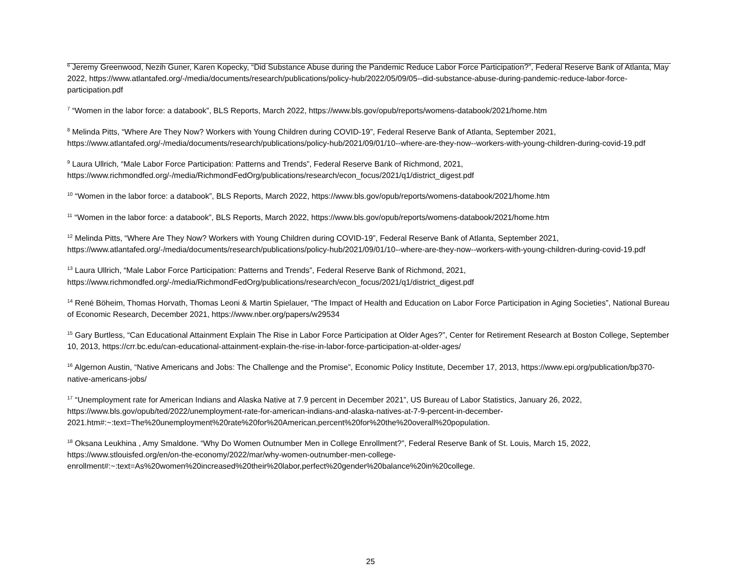<sup>6</sup> Jeremy Greenwood, Nezih Guner, Karen Kopecky, “Did Substance Abuse during the Pandemic Reduce Labor Force Participation?”, Federal Reserve Bank of Atlanta, May 2022, https://www.atlantafed.org/-/media/documents/research/publications/policy-hub/2022/05/09/05--did-substance-abuse-during-pandemic-reduce-labor-force-participation.pdf
<sup>7</sup> “Women in the labor force: a databook”, BLS Reports, March 2022, https://www.bls.gov/opub/reports/womens-databook/2021/home.htm
<sup>8</sup> Melinda Pitts, “Where Are They Now? Workers with Young Children during COVID-19”, Federal Reserve Bank of Atlanta, September 2021, https://www.atlantafed.org/-/media/documents/research/publications/policy-hub/2021/09/01/10--where-are-they-now--workers-with-young-children-during-covid-19.pdf
<sup>9</sup> Laura Ullrich, “Male Labor Force Participation: Patterns and Trends”, Federal Reserve Bank of Richmond, 2021, https://www.richmondfed.org/-/media/RichmondFedOrg/publications/research/econ_focus/2021/q1/district_digest.pdf
<sup>10</sup> “Women in the labor force: a databook”, BLS Reports, March 2022, https://www.bls.gov/opub/reports/womens-databook/2021/home.htm
<sup>11</sup> “Women in the labor force: a databook”, BLS Reports, March 2022, https://www.bls.gov/opub/reports/womens-databook/2021/home.htm
<sup>12</sup> Melinda Pitts, “Where Are They Now? Workers with Young Children during COVID-19”, Federal Reserve Bank of Atlanta, September 2021, https://www.atlantafed.org/-/media/documents/research/publications/policy-hub/2021/09/01/10--where-are-they-now--workers-with-young-children-during-covid-19.pdf
<sup>13</sup> Laura Ullrich, “Male Labor Force Participation: Patterns and Trends”, Federal Reserve Bank of Richmond, 2021, https://www.richmondfed.org/-/media/RichmondFedOrg/publications/research/econ_focus/2021/q1/district_digest.pdf
<sup>14</sup> René Böheim, Thomas Horvath, Thomas Leoni & Martin Spielauer, “The Impact of Health and Education on Labor Force Participation in Aging Societies”, National Bureau of Economic Research, December 2021, https://www.nber.org/papers/w29534
<sup>15</sup> Gary Burtless, “Can Educational Attainment Explain The Rise in Labor Force Participation at Older Ages?”, Center for Retirement Research at Boston College, September 10, 2013, https://crr.bc.edu/can-educational-attainment-explain-the-rise-in-labor-force-participation-at-older-ages/
<sup>16</sup> Algernon Austin, “Native Americans and Jobs: The Challenge and the Promise”, Economic Policy Institute, December 17, 2013, https://www.epi.org/publication/bp370-native-americans-jobs/
<sup>17</sup> “Unemployment rate for American Indians and Alaska Native at 7.9 percent in December 2021”, US Bureau of Labor Statistics, January 26, 2022, https://www.bls.gov/opub/ted/2022/unemployment-rate-for-american-indians-and-alaska-natives-at-7-9-percent-in-december-2021.htm#:~:text=The%20unemployment%20rate%20for%20American,percent%20for%20the%20overall%20population.
<sup>18</sup> Oksana Leukhina , Amy Smaldone. “Why Do Women Outnumber Men in College Enrollment?”, Federal Reserve Bank of St. Louis, March 15, 2022, https://www.stlouisfed.org/en/on-the-economy/2022/mar/why-women-outnumber-men-college-enrollment#:~:text=As%20women%20increased%20their%20labor,perfect%20gender%20balance%20in%20college.
25